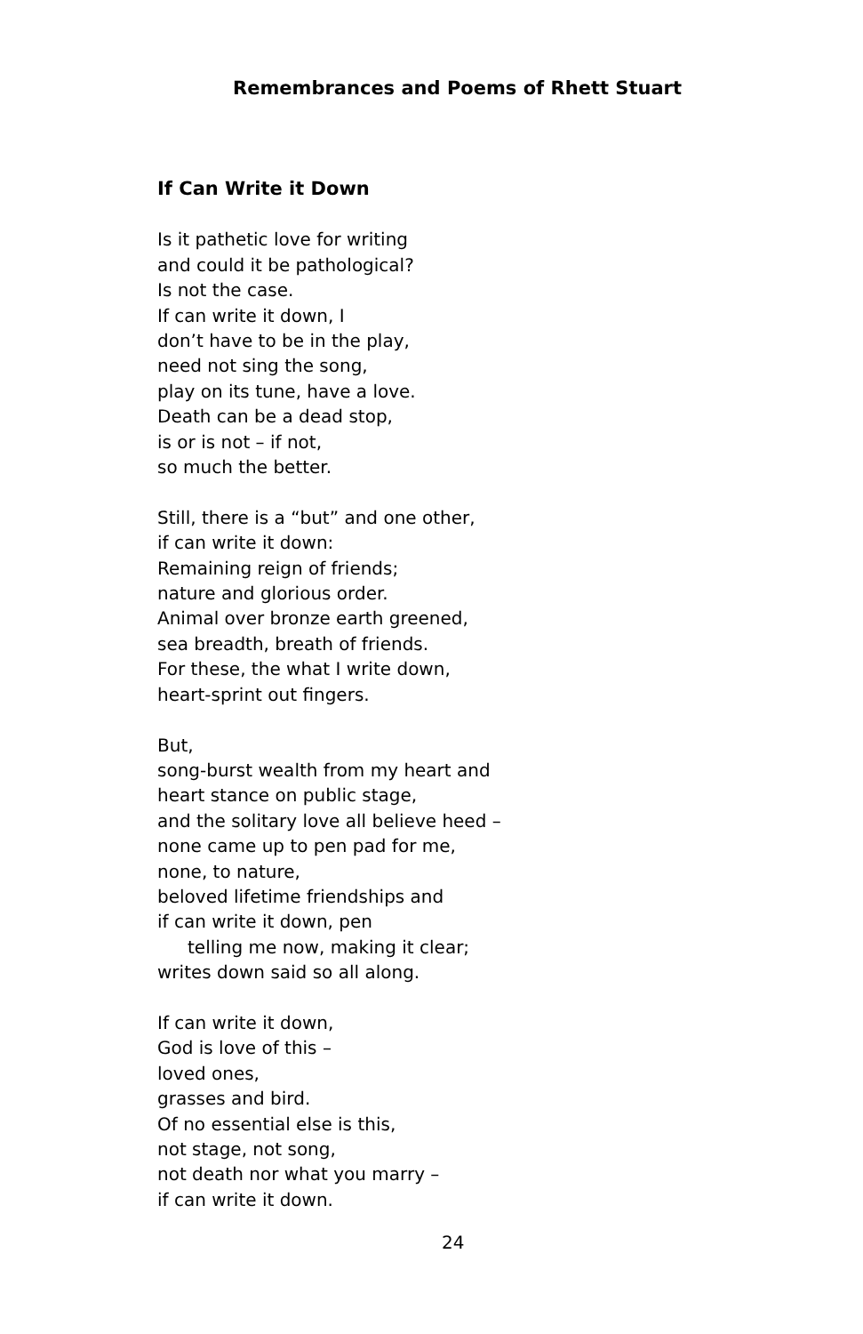Remembrances and Poems of Rhett Stuart
If Can Write it Down
Is it pathetic love for writing
and could it be pathological?
Is not the case.
If can write it down, I
don’t have to be in the play,
need not sing the song,
play on its tune, have a love.
Death can be a dead stop,
is or is not – if not,
so much the better.
Still, there is a “but” and one other,
if can write it down:
Remaining reign of friends;
nature and glorious order.
Animal over bronze earth greened,
sea breadth, breath of friends.
For these, the what I write down,
heart-sprint out fingers.
But,
song-burst wealth from my heart and
heart stance on public stage,
and the solitary love all believe heed –
none came up to pen pad for me,
none, to nature,
beloved lifetime friendships and
if can write it down, pen
telling me now, making it clear;
writes down said so all along.
If can write it down,
God is love of this –
loved ones,
grasses and bird.
Of no essential else is this,
not stage, not song,
not death nor what you marry –
if can write it down.
24